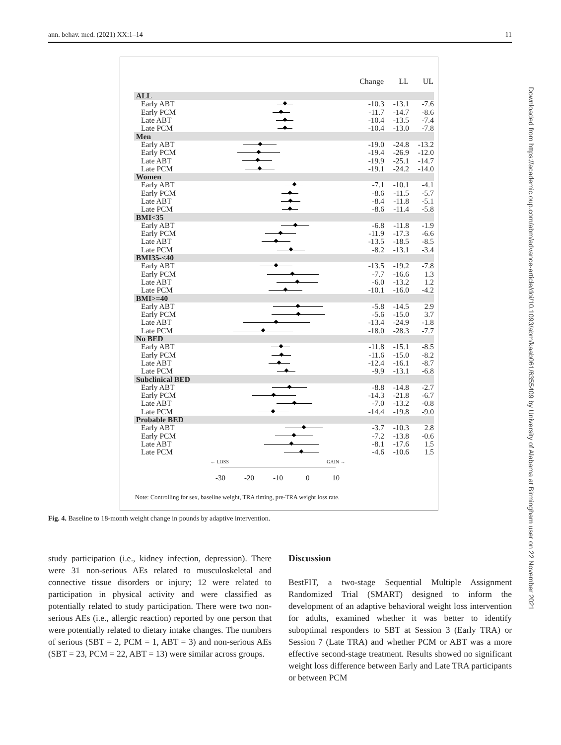ann. behav. med. (2021) XX:1–14 11
| | | Change | LL | UL |
| --- | --- | --- | --- | --- |
| ALL | | | | |
| Early ABT | | -10.3 | -13.1 | -7.6 |
| Early PCM | | -11.7 | -14.7 | -8.6 |
| Late ABT | | -10.4 | -13.5 | -7.4 |
| Late PCM | | -10.4 | -13.0 | -7.8 |
| Men | | | | |
| Early ABT | | -19.0 | -24.8 | -13.2 |
| Early PCM | | -19.4 | -26.9 | -12.0 |
| Late ABT | | -19.9 | -25.1 | -14.7 |
| Late PCM | | -19.1 | -24.2 | -14.0 |
| Women | | | | |
| Early ABT | | -7.1 | -10.1 | -4.1 |
| Early PCM | | -8.6 | -11.5 | -5.7 |
| Late ABT | | -8.4 | -11.8 | -5.1 |
| Late PCM | | -8.6 | -11.4 | -5.8 |
| BMI<35 | | | | |
| Early ABT | | -6.8 | -11.8 | -1.9 |
| Early PCM | | -11.9 | -17.3 | -6.6 |
| Late ABT | | -13.5 | -18.5 | -8.5 |
| Late PCM | | -8.2 | -13.1 | -3.4 |
| BMI35-<40 | | | | |
| Early ABT | | -13.5 | -19.2 | -7.8 |
| Early PCM | | -7.7 | -16.6 | 1.3 |
| Late ABT | | -6.0 | -13.2 | 1.2 |
| Late PCM | | -10.1 | -16.0 | -4.2 |
| BMI>=40 | | | | |
| Early ABT | | -5.8 | -14.5 | 2.9 |
| Early PCM | | -5.6 | -15.0 | 3.7 |
| Late ABT | | -13.4 | -24.9 | -1.8 |
| Late PCM | | -18.0 | -28.3 | -7.7 |
| No BED | | | | |
| Early ABT | | -11.8 | -15.1 | -8.5 |
| Early PCM | | -11.6 | -15.0 | -8.2 |
| Late ABT | | -12.4 | -16.1 | -8.7 |
| Late PCM | | -9.9 | -13.1 | -6.8 |
| Subclinical BED | | | | |
| Early ABT | | -8.8 | -14.8 | -2.7 |
| Early PCM | | -14.3 | -21.8 | -6.7 |
| Late ABT | | -7.0 | -13.2 | -0.8 |
| Late PCM | | -14.4 | -19.8 | -9.0 |
| Probable BED | | | | |
| Early ABT | | -3.7 | -10.3 | 2.8 |
| Early PCM | | -7.2 | -13.8 | -0.6 |
| Late ABT | | -8.1 | -17.6 | 1.5 |
| Late PCM | | -4.6 | -10.6 | 1.5 |
← LOSS GAIN →
-30 -20 -10 0 10
Note: Controlling for sex, baseline weight, TRA timing, pre-TRA weight loss rate.
Fig. 4. Baseline to 18-month weight change in pounds by adaptive intervention.
study participation (i.e., kidney infection, depression). There were 31 non-serious AEs related to musculoskeletal and connective tissue disorders or injury; 12 were related to participation in physical activity and were classified as potentially related to study participation. There were two non-serious AEs (i.e., allergic reaction) reported by one person that were potentially related to dietary intake changes. The numbers of serious (SBT = 2, PCM = 1, ABT = 3) and non-serious AEs (SBT = 23, PCM = 22, ABT = 13) were similar across groups.
Discussion
BestFIT, a two-stage Sequential Multiple Assignment Randomized Trial (SMART) designed to inform the development of an adaptive behavioral weight loss intervention for adults, examined whether it was better to identify suboptimal responders to SBT at Session 3 (Early TRA) or Session 7 (Late TRA) and whether PCM or ABT was a more effective second-stage treatment. Results showed no significant weight loss difference between Early and Late TRA participants or between PCM
Downloaded from https://academic.oup.com/abm/advance-article/doi/10.1093/abm/kaab061/6355409 by University of Alabama at Birmingham user on 22 November 2021